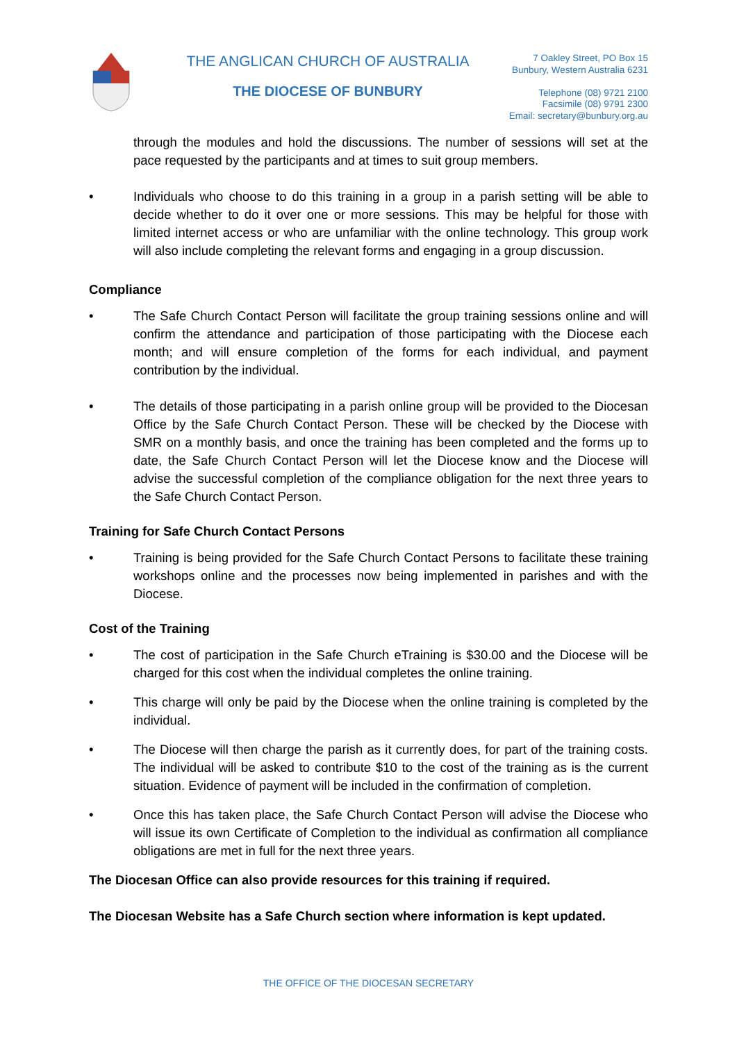THE ANGLICAN CHURCH OF AUSTRALIA
THE DIOCESE OF BUNBURY
7 Oakley Street, PO Box 15
Bunbury, Western Australia 6231
Telephone (08) 9721 2100
Facsimile (08) 9791 2300
Email: secretary@bunbury.org.au
through the modules and hold the discussions. The number of sessions will set at the pace requested by the participants and at times to suit group members.
• Individuals who choose to do this training in a group in a parish setting will be able to decide whether to do it over one or more sessions. This may be helpful for those with limited internet access or who are unfamiliar with the online technology. This group work will also include completing the relevant forms and engaging in a group discussion.
Compliance
• The Safe Church Contact Person will facilitate the group training sessions online and will confirm the attendance and participation of those participating with the Diocese each month; and will ensure completion of the forms for each individual, and payment contribution by the individual.
• The details of those participating in a parish online group will be provided to the Diocesan Office by the Safe Church Contact Person. These will be checked by the Diocese with SMR on a monthly basis, and once the training has been completed and the forms up to date, the Safe Church Contact Person will let the Diocese know and the Diocese will advise the successful completion of the compliance obligation for the next three years to the Safe Church Contact Person.
Training for Safe Church Contact Persons
• Training is being provided for the Safe Church Contact Persons to facilitate these training workshops online and the processes now being implemented in parishes and with the Diocese.
Cost of the Training
• The cost of participation in the Safe Church eTraining is $30.00 and the Diocese will be charged for this cost when the individual completes the online training.
• This charge will only be paid by the Diocese when the online training is completed by the individual.
• The Diocese will then charge the parish as it currently does, for part of the training costs. The individual will be asked to contribute $10 to the cost of the training as is the current situation. Evidence of payment will be included in the confirmation of completion.
• Once this has taken place, the Safe Church Contact Person will advise the Diocese who will issue its own Certificate of Completion to the individual as confirmation all compliance obligations are met in full for the next three years.
The Diocesan Office can also provide resources for this training if required.
The Diocesan Website has a Safe Church section where information is kept updated.
THE OFFICE OF THE DIOCESAN SECRETARY